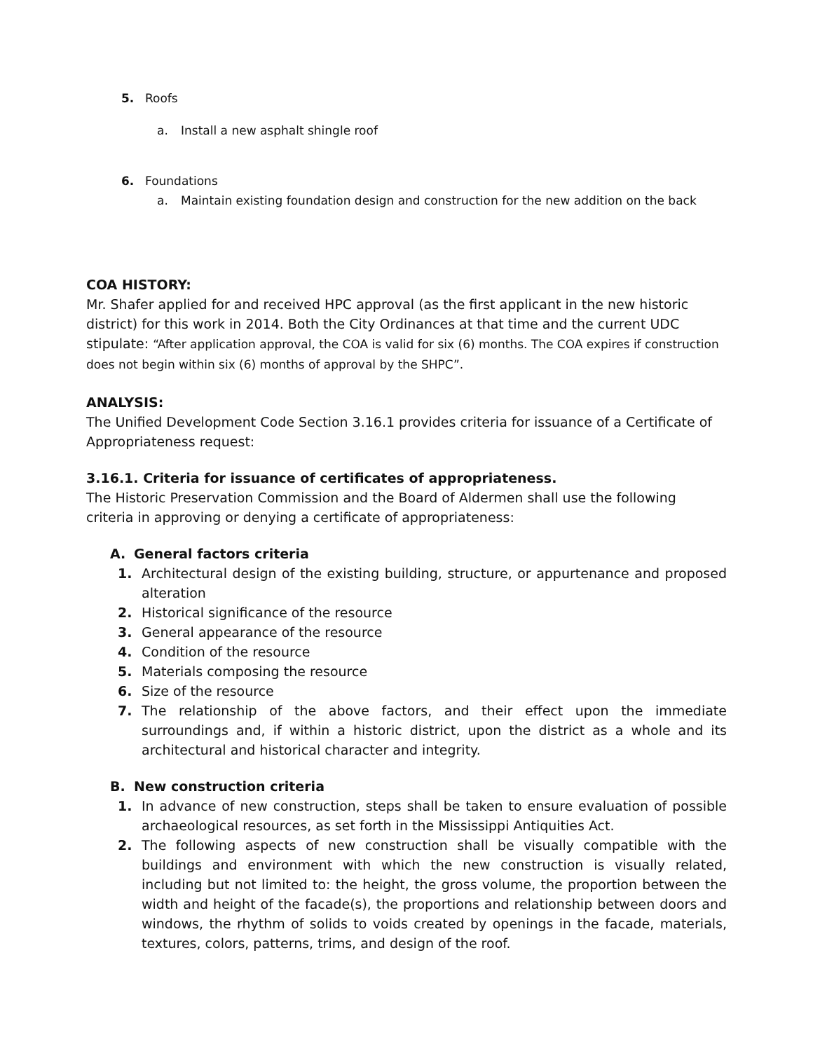5. Roofs
a. Install a new asphalt shingle roof
6. Foundations
a. Maintain existing foundation design and construction for the new addition on the back
COA HISTORY:
Mr. Shafer applied for and received HPC approval (as the first applicant in the new historic district) for this work in 2014. Both the City Ordinances at that time and the current UDC stipulate: “After application approval, the COA is valid for six (6) months. The COA expires if construction does not begin within six (6) months of approval by the SHPC”.
ANALYSIS:
The Unified Development Code Section 3.16.1 provides criteria for issuance of a Certificate of Appropriateness request:
3.16.1. Criteria for issuance of certificates of appropriateness.
The Historic Preservation Commission and the Board of Aldermen shall use the following criteria in approving or denying a certificate of appropriateness:
A. General factors criteria
1. Architectural design of the existing building, structure, or appurtenance and proposed alteration
2. Historical significance of the resource
3. General appearance of the resource
4. Condition of the resource
5. Materials composing the resource
6. Size of the resource
7. The relationship of the above factors, and their effect upon the immediate surroundings and, if within a historic district, upon the district as a whole and its architectural and historical character and integrity.
B. New construction criteria
1. In advance of new construction, steps shall be taken to ensure evaluation of possible archaeological resources, as set forth in the Mississippi Antiquities Act.
2. The following aspects of new construction shall be visually compatible with the buildings and environment with which the new construction is visually related, including but not limited to: the height, the gross volume, the proportion between the width and height of the facade(s), the proportions and relationship between doors and windows, the rhythm of solids to voids created by openings in the facade, materials, textures, colors, patterns, trims, and design of the roof.